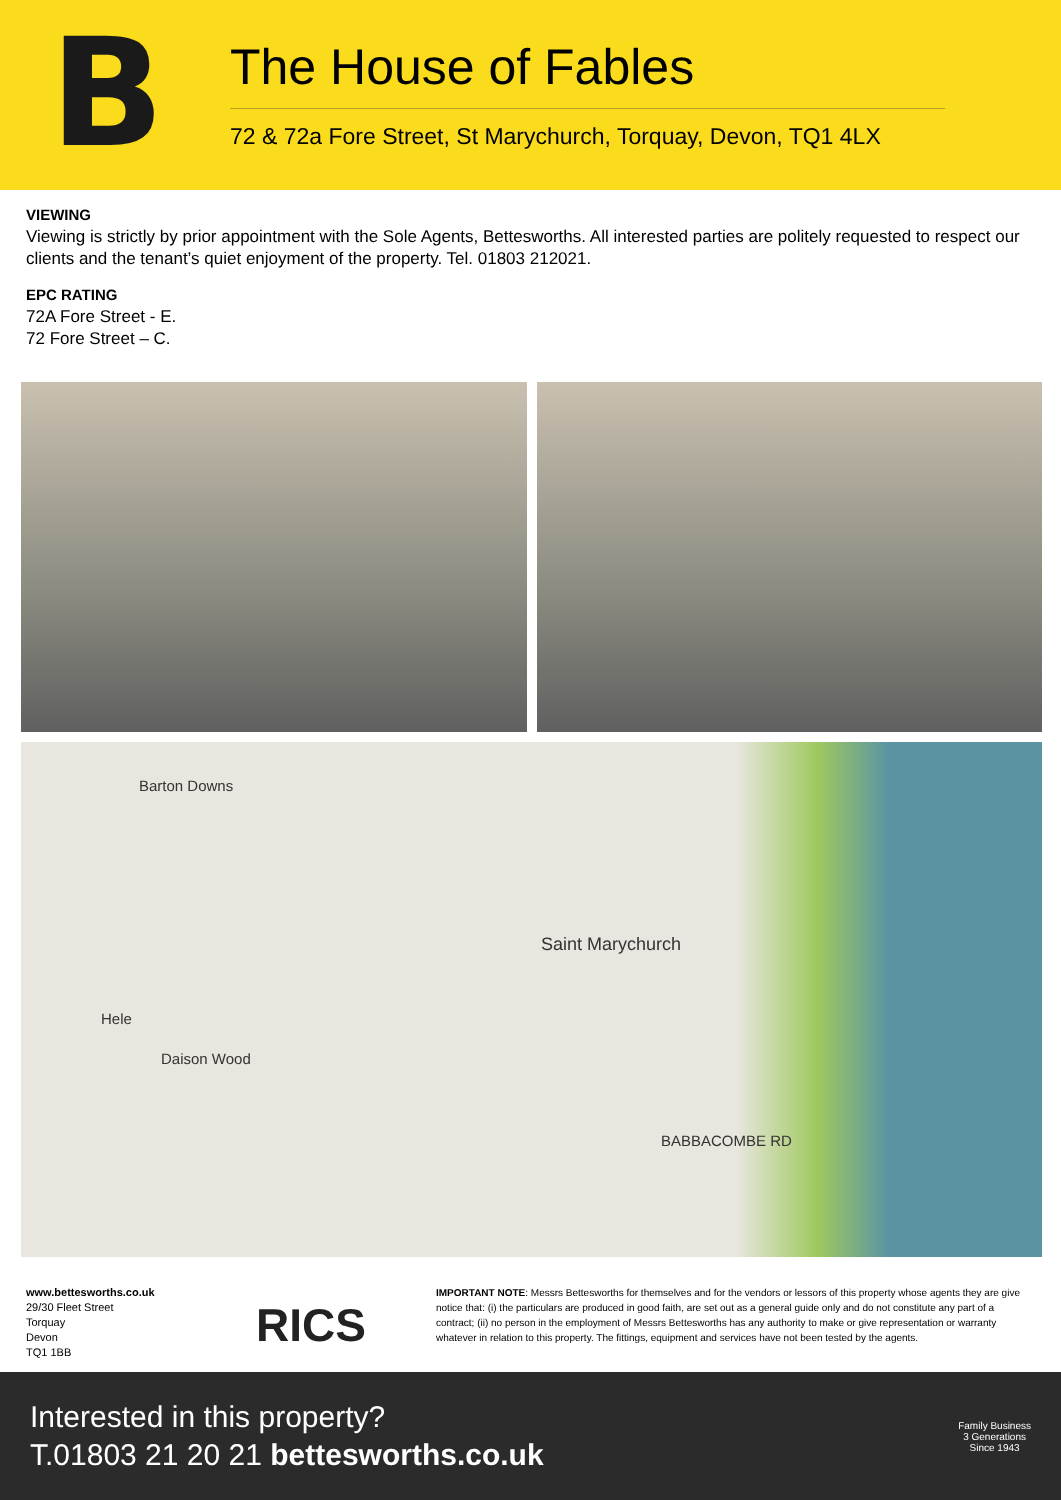B
The House of Fables
72 & 72a Fore Street, St Marychurch, Torquay, Devon, TQ1 4LX
VIEWING
Viewing is strictly by prior appointment with the Sole Agents, Bettesworths. All interested parties are politely requested to respect our clients and the tenant’s quiet enjoyment of the property. Tel. 01803 212021.
EPC RATING
72A Fore Street - E.
72 Fore Street – C.
Barton Downs
Saint Marychurch
Hele
Daison Wood
BABBACOMBE RD
www.bettesworths.co.uk
29/30 Fleet Street
Torquay
Devon
TQ1 1BB
RICS
IMPORTANT NOTE: Messrs Bettesworths for themselves and for the vendors or lessors of this property whose agents they are give notice that: (i) the particulars are produced in good faith, are set out as a general guide only and do not constitute any part of a contract; (ii) no person in the employment of Messrs Bettesworths has any authority to make or give representation or warranty whatever in relation to this property. The fittings, equipment and services have not been tested by the agents.
Interested in this property?
T.01803 21 20 21 bettesworths.co.uk
Family Business
3 Generations
Since 1943